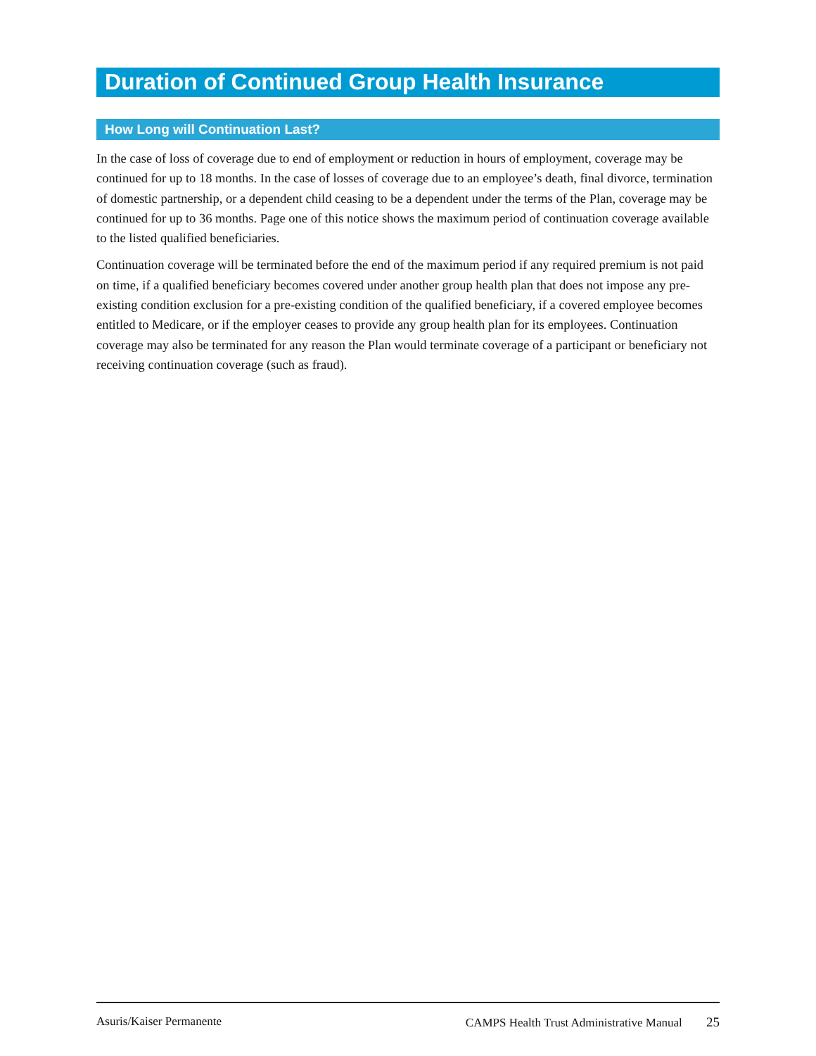Duration of Continued Group Health Insurance
How Long will Continuation Last?
In the case of loss of coverage due to end of employment or reduction in hours of employment, coverage may be continued for up to 18 months. In the case of losses of coverage due to an employee’s death, final divorce, termination of domestic partnership, or a dependent child ceasing to be a dependent under the terms of the Plan, coverage may be continued for up to 36 months. Page one of this notice shows the maximum period of continuation coverage available to the listed qualified beneficiaries.
Continuation coverage will be terminated before the end of the maximum period if any required premium is not paid on time, if a qualified beneficiary becomes covered under another group health plan that does not impose any pre-existing condition exclusion for a pre-existing condition of the qualified beneficiary, if a covered employee becomes entitled to Medicare, or if the employer ceases to provide any group health plan for its employees. Continuation coverage may also be terminated for any reason the Plan would terminate coverage of a participant or beneficiary not receiving continuation coverage (such as fraud).
Asuris/Kaiser Permanente CAMPS Health Trust Administrative Manual 25